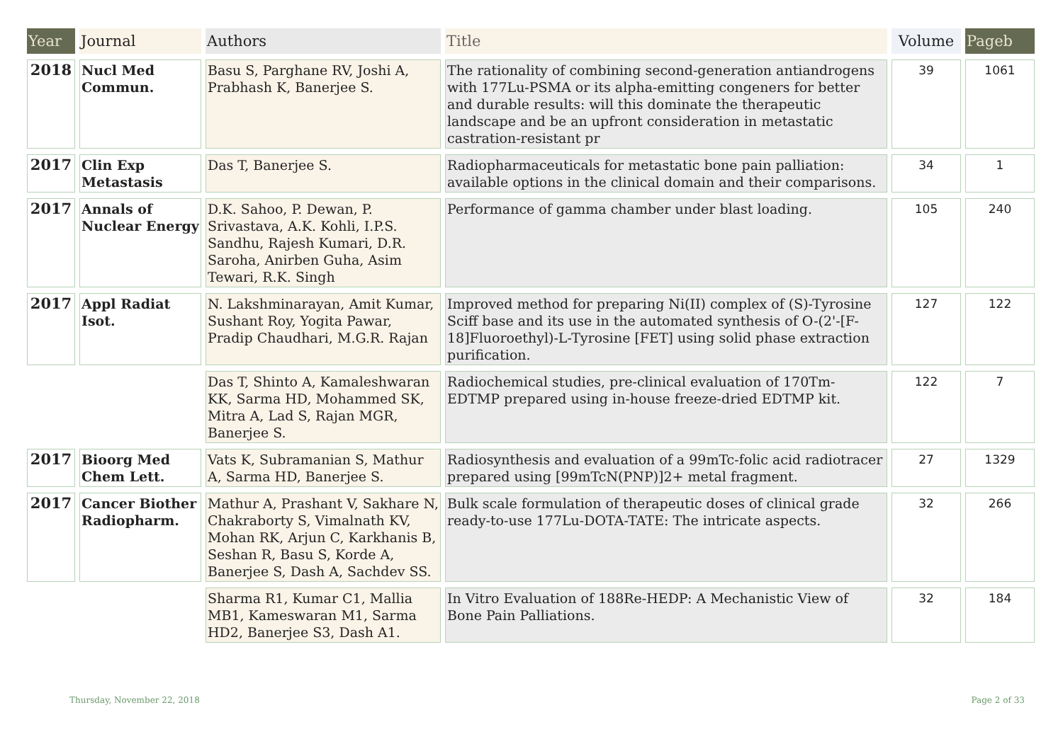| Year | Journal | Authors | Title | Volume | Pageb |
| --- | --- | --- | --- | --- | --- |
| 2018 | Nucl Med Commun. | Basu S, Parghane RV, Joshi A, Prabhash K, Banerjee S. | The rationality of combining second-generation antiandrogens with 177Lu-PSMA or its alpha-emitting congeners for better and durable results: will this dominate the therapeutic landscape and be an upfront consideration in metastatic castration-resistant pr | 39 | 1061 |
| 2017 | Clin Exp Metastasis | Das T, Banerjee S. | Radiopharmaceuticals for metastatic bone pain palliation: available options in the clinical domain and their comparisons. | 34 | 1 |
| 2017 | Annals of Nuclear Energy | D.K. Sahoo, P. Dewan, P. Srivastava, A.K. Kohli, I.P.S. Sandhu, Rajesh Kumari, D.R. Saroha, Anirben Guha, Asim Tewari, R.K. Singh | Performance of gamma chamber under blast loading. | 105 | 240 |
| 2017 | Appl Radiat Isot. | N. Lakshminarayan, Amit Kumar, Sushant Roy, Yogita Pawar, Pradip Chaudhari, M.G.R. Rajan | Improved method for preparing Ni(II) complex of (S)-Tyrosine Sciff base and its use in the automated synthesis of O-(2'-[F-18]Fluoroethyl)-L-Tyrosine [FET] using solid phase extraction purification. | 127 | 122 |
| | | Das T, Shinto A, Kamaleshwaran KK, Sarma HD, Mohammed SK, Mitra A, Lad S, Rajan MGR, Banerjee S. | Radiochemical studies, pre-clinical evaluation of 170Tm-EDTMP prepared using in-house freeze-dried EDTMP kit. | 122 | 7 |
| 2017 | Bioorg Med Chem Lett. | Vats K, Subramanian S, Mathur A, Sarma HD, Banerjee S. | Radiosynthesis and evaluation of a 99mTc-folic acid radiotracer prepared using [99mTcN(PNP)]2+ metal fragment. | 27 | 1329 |
| 2017 | Cancer Biother Radiopharm. | Mathur A, Prashant V, Sakhare N, Chakraborty S, Vimalnath KV, Mohan RK, Arjun C, Karkhanis B, Seshan R, Basu S, Korde A, Banerjee S, Dash A, Sachdev SS. | Bulk scale formulation of therapeutic doses of clinical grade ready-to-use 177Lu-DOTA-TATE: The intricate aspects. | 32 | 266 |
| | | Sharma R1, Kumar C1, Mallia MB1, Kameswaran M1, Sarma HD2, Banerjee S3, Dash A1. | In Vitro Evaluation of 188Re-HEDP: A Mechanistic View of Bone Pain Palliations. | 32 | 184 |
Thursday, November 22, 2018 Page 2 of 33